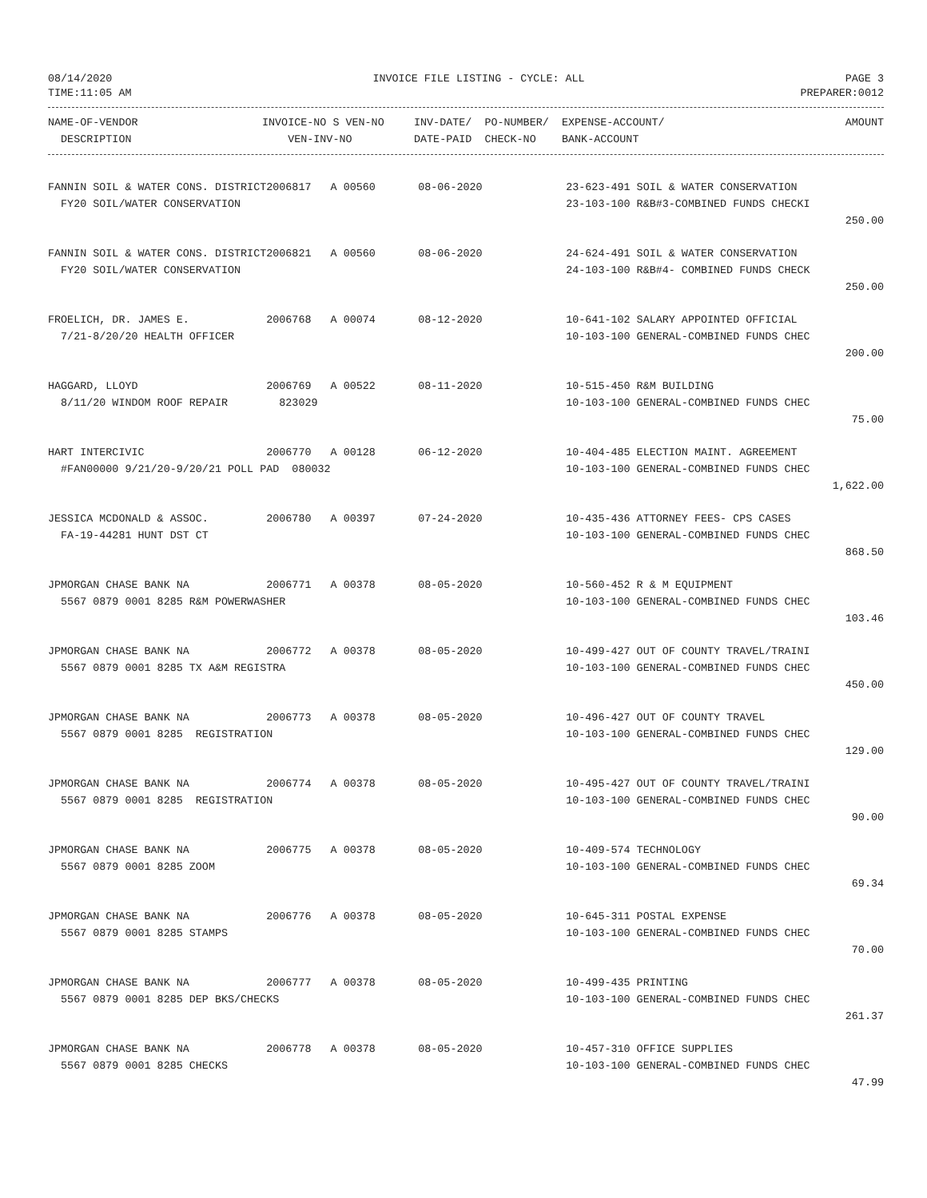08/14/2020 INVOICE FILE LISTING - CYCLE: ALL PAGE 3
TIME:11:05 AM PREPARER:0012
| NAME-OF-VENDOR | INVOICE-NO S VEN-NO | INV-DATE/ PO-NUMBER/ | EXPENSE-ACCOUNT/ | AMOUNT |
| --- | --- | --- | --- | --- |
| DESCRIPTION | VEN-INV-NO | DATE-PAID CHECK-NO | BANK-ACCOUNT | |
| FANNIN SOIL & WATER CONS. DISTRICT | 2006817 A 00560 | 08-06-2020 | 23-623-491 SOIL & WATER CONSERVATION | |
| FY20 SOIL/WATER CONSERVATION | | | 23-103-100 R&B#3-COMBINED FUNDS CHECKI | |
| | | | | 250.00 |
| FANNIN SOIL & WATER CONS. DISTRICT | 2006821 A 00560 | 08-06-2020 | 24-624-491 SOIL & WATER CONSERVATION | |
| FY20 SOIL/WATER CONSERVATION | | | 24-103-100 R&B#4- COMBINED FUNDS CHECK | |
| | | | | 250.00 |
| FROELICH, DR. JAMES E. | 2006768 A 00074 | 08-12-2020 | 10-641-102 SALARY APPOINTED OFFICIAL | |
| 7/21-8/20/20 HEALTH OFFICER | | | 10-103-100 GENERAL-COMBINED FUNDS CHEC | |
| | | | | 200.00 |
| HAGGARD, LLOYD | 2006769 A 00522 | 08-11-2020 | 10-515-450 R&M BUILDING | |
| 8/11/20 WINDOM ROOF REPAIR | 823029 | | 10-103-100 GENERAL-COMBINED FUNDS CHEC | |
| | | | | 75.00 |
| HART INTERCIVIC | 2006770 A 00128 | 06-12-2020 | 10-404-485 ELECTION MAINT. AGREEMENT | |
| #FAN00000 9/21/20-9/20/21 POLL PAD 080032 | | | 10-103-100 GENERAL-COMBINED FUNDS CHEC | |
| | | | | 1,622.00 |
| JESSICA MCDONALD & ASSOC. | 2006780 A 00397 | 07-24-2020 | 10-435-436 ATTORNEY FEES- CPS CASES | |
| FA-19-44281 HUNT DST CT | | | 10-103-100 GENERAL-COMBINED FUNDS CHEC | |
| | | | | 868.50 |
| JPMORGAN CHASE BANK NA | 2006771 A 00378 | 08-05-2020 | 10-560-452 R & M EQUIPMENT | |
| 5567 0879 0001 8285 R&M POWERWASHER | | | 10-103-100 GENERAL-COMBINED FUNDS CHEC | |
| | | | | 103.46 |
| JPMORGAN CHASE BANK NA | 2006772 A 00378 | 08-05-2020 | 10-499-427 OUT OF COUNTY TRAVEL/TRAINI | |
| 5567 0879 0001 8285 TX A&M REGISTRA | | | 10-103-100 GENERAL-COMBINED FUNDS CHEC | |
| | | | | 450.00 |
| JPMORGAN CHASE BANK NA | 2006773 A 00378 | 08-05-2020 | 10-496-427 OUT OF COUNTY TRAVEL | |
| 5567 0879 0001 8285 REGISTRATION | | | 10-103-100 GENERAL-COMBINED FUNDS CHEC | |
| | | | | 129.00 |
| JPMORGAN CHASE BANK NA | 2006774 A 00378 | 08-05-2020 | 10-495-427 OUT OF COUNTY TRAVEL/TRAINI | |
| 5567 0879 0001 8285 REGISTRATION | | | 10-103-100 GENERAL-COMBINED FUNDS CHEC | |
| | | | | 90.00 |
| JPMORGAN CHASE BANK NA | 2006775 A 00378 | 08-05-2020 | 10-409-574 TECHNOLOGY | |
| 5567 0879 0001 8285 ZOOM | | | 10-103-100 GENERAL-COMBINED FUNDS CHEC | |
| | | | | 69.34 |
| JPMORGAN CHASE BANK NA | 2006776 A 00378 | 08-05-2020 | 10-645-311 POSTAL EXPENSE | |
| 5567 0879 0001 8285 STAMPS | | | 10-103-100 GENERAL-COMBINED FUNDS CHEC | |
| | | | | 70.00 |
| JPMORGAN CHASE BANK NA | 2006777 A 00378 | 08-05-2020 | 10-499-435 PRINTING | |
| 5567 0879 0001 8285 DEP BKS/CHECKS | | | 10-103-100 GENERAL-COMBINED FUNDS CHEC | |
| | | | | 261.37 |
| JPMORGAN CHASE BANK NA | 2006778 A 00378 | 08-05-2020 | 10-457-310 OFFICE SUPPLIES | |
| 5567 0879 0001 8285 CHECKS | | | 10-103-100 GENERAL-COMBINED FUNDS CHEC | |
| | | | | 47.99 |